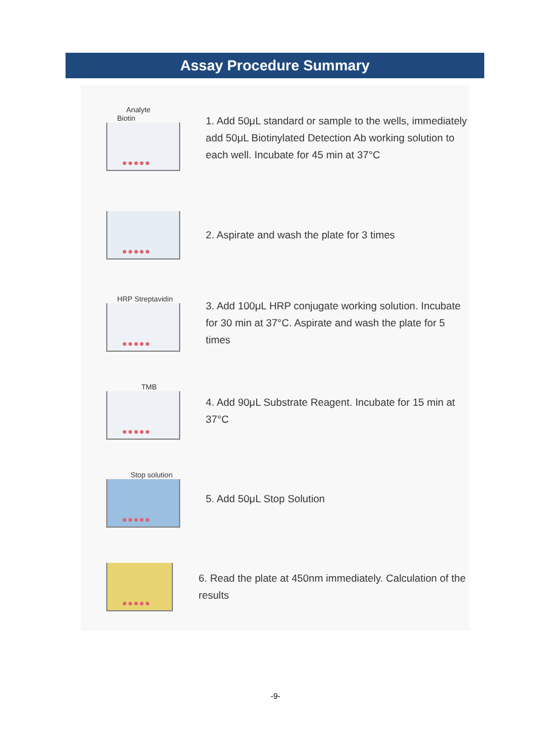Assay Procedure Summary
Analyte Biotin
●●●●●
1. Add 50μL standard or sample to the wells, immediately add 50μL Biotinylated Detection Ab working solution to each well. Incubate for 45 min at 37°C
●●●●●
2. Aspirate and wash the plate for 3 times
HRP Streptavidin
●●●●●
3. Add 100μL HRP conjugate working solution. Incubate for 30 min at 37°C. Aspirate and wash the plate for 5 times
TMB
●●●●●
4. Add 90μL Substrate Reagent. Incubate for 15 min at 37°C
Stop solution
●●●●●
5. Add 50μL Stop Solution
●●●●●
6. Read the plate at 450nm immediately. Calculation of the results
-9-